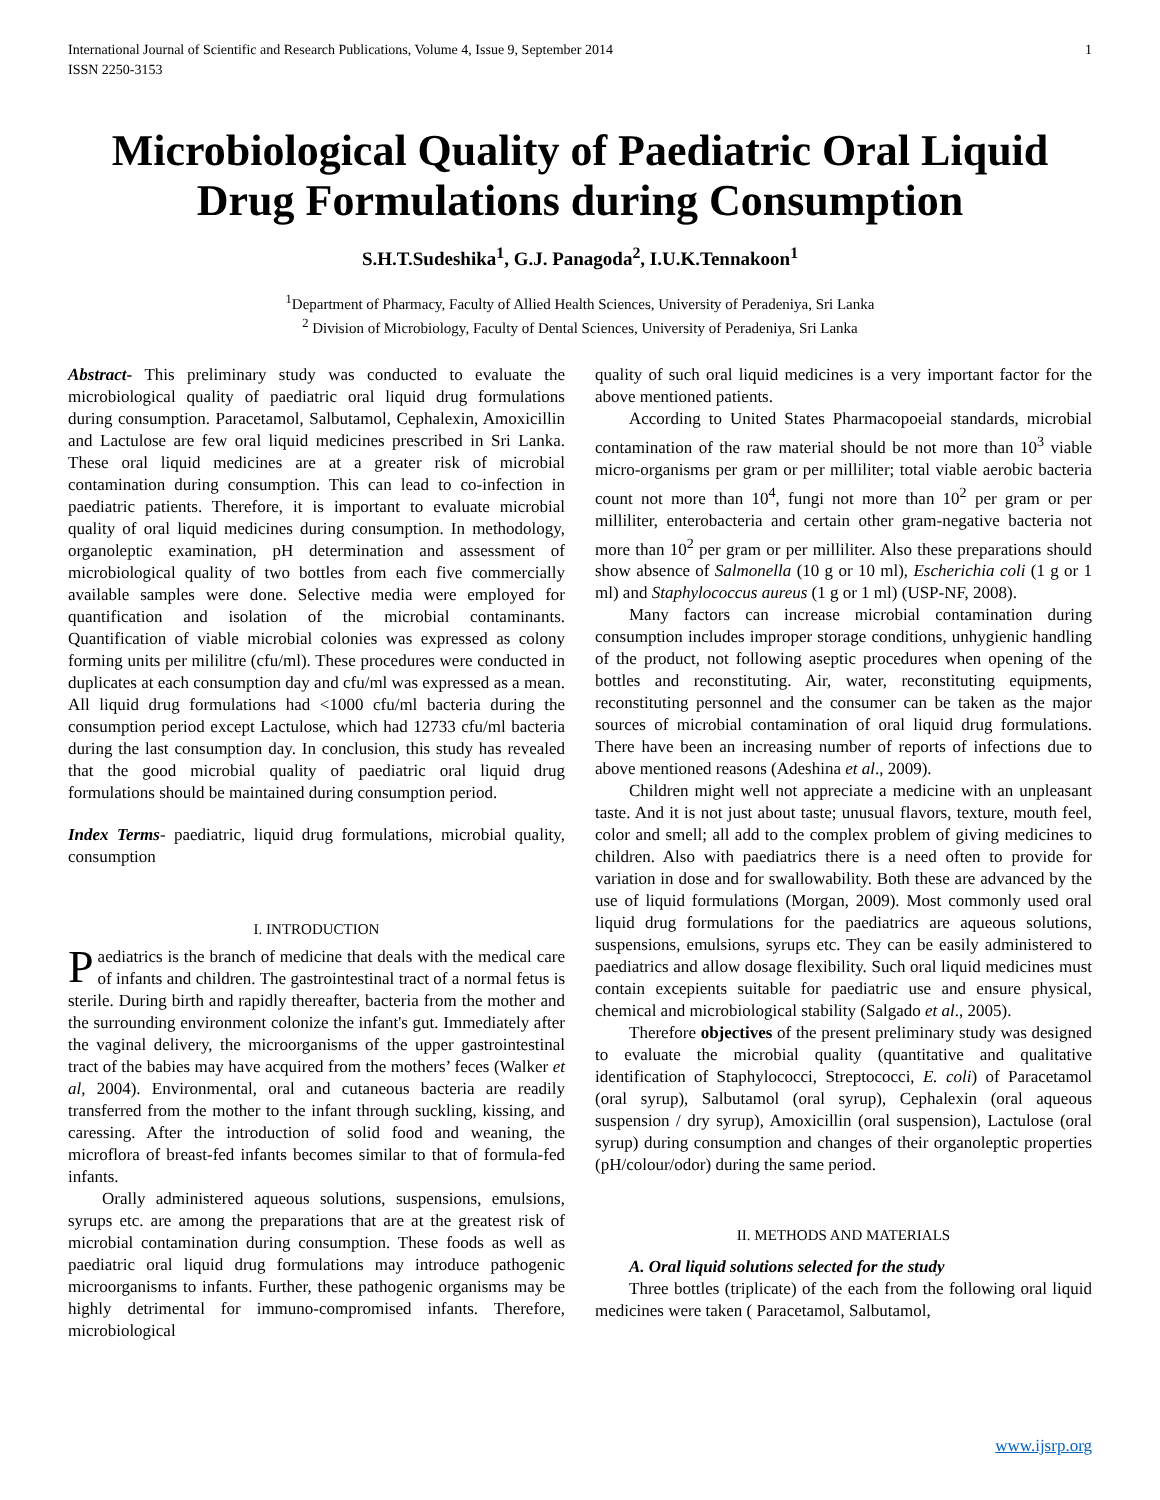International Journal of Scientific and Research Publications, Volume 4, Issue 9, September 2014
ISSN 2250-3153 1
Microbiological Quality of Paediatric Oral Liquid Drug Formulations during Consumption
S.H.T.Sudeshika<sup>1</sup>, G.J. Panagoda<sup>2</sup>, I.U.K.Tennakoon<sup>1</sup>
<sup>1</sup> Department of Pharmacy, Faculty of Allied Health Sciences, University of Peradeniya, Sri Lanka
<sup>2</sup> Division of Microbiology, Faculty of Dental Sciences, University of Peradeniya, Sri Lanka
Abstract- This preliminary study was conducted to evaluate the microbiological quality of paediatric oral liquid drug formulations during consumption. Paracetamol, Salbutamol, Cephalexin, Amoxicillin and Lactulose are few oral liquid medicines prescribed in Sri Lanka. These oral liquid medicines are at a greater risk of microbial contamination during consumption. This can lead to co-infection in paediatric patients. Therefore, it is important to evaluate microbial quality of oral liquid medicines during consumption. In methodology, organoleptic examination, pH determination and assessment of microbiological quality of two bottles from each five commercially available samples were done. Selective media were employed for quantification and isolation of the microbial contaminants. Quantification of viable microbial colonies was expressed as colony forming units per mililitre (cfu/ml). These procedures were conducted in duplicates at each consumption day and cfu/ml was expressed as a mean. All liquid drug formulations had <1000 cfu/ml bacteria during the consumption period except Lactulose, which had 12733 cfu/ml bacteria during the last consumption day. In conclusion, this study has revealed that the good microbial quality of paediatric oral liquid drug formulations should be maintained during consumption period.
Index Terms- paediatric, liquid drug formulations, microbial quality, consumption
I. INTRODUCTION
Paediatrics is the branch of medicine that deals with the medical care of infants and children. The gastrointestinal tract of a normal fetus is sterile. During birth and rapidly thereafter, bacteria from the mother and the surrounding environment colonize the infant's gut. Immediately after the vaginal delivery, the microorganisms of the upper gastrointestinal tract of the babies may have acquired from the mothers’ feces (Walker et al, 2004). Environmental, oral and cutaneous bacteria are readily transferred from the mother to the infant through suckling, kissing, and caressing. After the introduction of solid food and weaning, the microflora of breast-fed infants becomes similar to that of formula-fed infants.
Orally administered aqueous solutions, suspensions, emulsions, syrups etc. are among the preparations that are at the greatest risk of microbial contamination during consumption. These foods as well as paediatric oral liquid drug formulations may introduce pathogenic microorganisms to infants. Further, these pathogenic organisms may be highly detrimental for immuno-compromised infants. Therefore, microbiological
quality of such oral liquid medicines is a very important factor for the above mentioned patients.
According to United States Pharmacopoeial standards, microbial contamination of the raw material should be not more than 10<sup>3</sup> viable micro-organisms per gram or per milliliter; total viable aerobic bacteria count not more than 10<sup>4</sup>, fungi not more than 10<sup>2</sup> per gram or per milliliter, enterobacteria and certain other gram-negative bacteria not more than 10<sup>2</sup> per gram or per milliliter. Also these preparations should show absence of Salmonella (10 g or 10 ml), Escherichia coli (1 g or 1 ml) and Staphylococcus aureus (1 g or 1 ml) (USP-NF, 2008).
Many factors can increase microbial contamination during consumption includes improper storage conditions, unhygienic handling of the product, not following aseptic procedures when opening of the bottles and reconstituting. Air, water, reconstituting equipments, reconstituting personnel and the consumer can be taken as the major sources of microbial contamination of oral liquid drug formulations. There have been an increasing number of reports of infections due to above mentioned reasons (Adeshina et al., 2009).
Children might well not appreciate a medicine with an unpleasant taste. And it is not just about taste; unusual flavors, texture, mouth feel, color and smell; all add to the complex problem of giving medicines to children. Also with paediatrics there is a need often to provide for variation in dose and for swallowability. Both these are advanced by the use of liquid formulations (Morgan, 2009). Most commonly used oral liquid drug formulations for the paediatrics are aqueous solutions, suspensions, emulsions, syrups etc. They can be easily administered to paediatrics and allow dosage flexibility. Such oral liquid medicines must contain excepients suitable for paediatric use and ensure physical, chemical and microbiological stability (Salgado et al., 2005).
Therefore objectives of the present preliminary study was designed to evaluate the microbial quality (quantitative and qualitative identification of Staphylococci, Streptococci, E. coli) of Paracetamol (oral syrup), Salbutamol (oral syrup), Cephalexin (oral aqueous suspension / dry syrup), Amoxicillin (oral suspension), Lactulose (oral syrup) during consumption and changes of their organoleptic properties (pH/colour/odor) during the same period.
II. METHODS AND MATERIALS
A. Oral liquid solutions selected for the study
Three bottles (triplicate) of the each from the following oral liquid medicines were taken ( Paracetamol, Salbutamol,
www.ijsrp.org